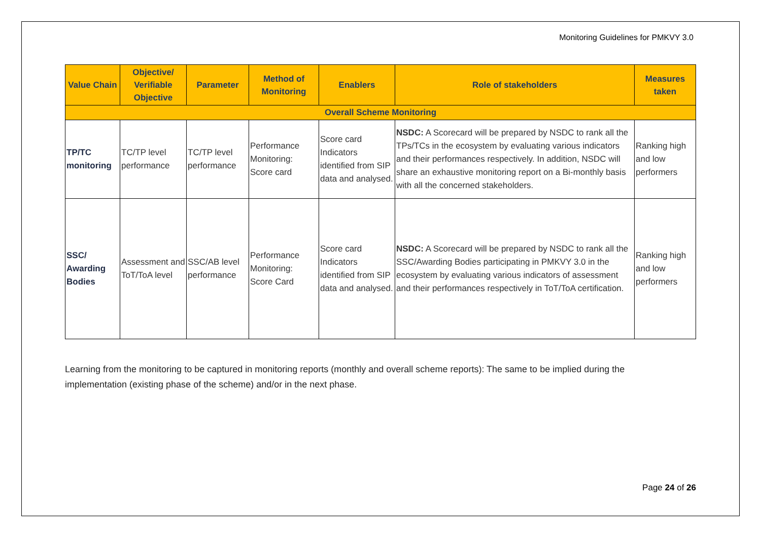Monitoring Guidelines for PMKVY 3.0
| Value Chain | Objective/ Verifiable Objective | Parameter | Method of Monitoring | Enablers | Role of stakeholders | Measures taken |
| --- | --- | --- | --- | --- | --- | --- |
| Overall Scheme Monitoring | | | | | | |
| TP/TC monitoring | TC/TP level performance | TC/TP level performance | Performance Monitoring: Score card | Score card Indicators identified from SIP data and analysed. | NSDC: A Scorecard will be prepared by NSDC to rank all the TPs/TCs in the ecosystem by evaluating various indicators and their performances respectively. In addition, NSDC will share an exhaustive monitoring report on a Bi-monthly basis with all the concerned stakeholders. | Ranking high and low performers |
| SSC/ Awarding Bodies | Assessment and ToT/ToA level | SSC/AB level performance | Performance Monitoring: Score Card | Score card Indicators identified from SIP data and analysed. | NSDC: A Scorecard will be prepared by NSDC to rank all the SSC/Awarding Bodies participating in PMKVY 3.0 in the ecosystem by evaluating various indicators of assessment and their performances respectively in ToT/ToA certification. | Ranking high and low performers |
Learning from the monitoring to be captured in monitoring reports (monthly and overall scheme reports): The same to be implied during the implementation (existing phase of the scheme) and/or in the next phase.
Page 24 of 26